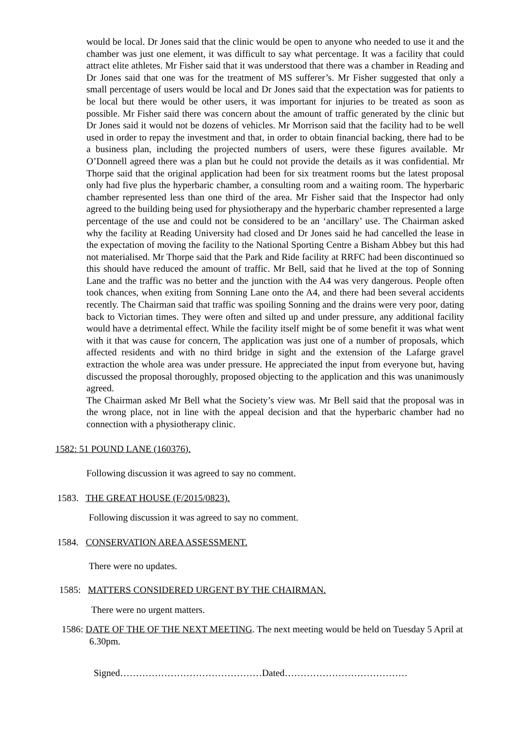would be local. Dr Jones said that the clinic would be open to anyone who needed to use it and the chamber was just one element, it was difficult to say what percentage. It was a facility that could attract elite athletes. Mr Fisher said that it was understood that there was a chamber in Reading and Dr Jones said that one was for the treatment of MS sufferer’s. Mr Fisher suggested that only a small percentage of users would be local and Dr Jones said that the expectation was for patients to be local but there would be other users, it was important for injuries to be treated as soon as possible. Mr Fisher said there was concern about the amount of traffic generated by the clinic but Dr Jones said it would not be dozens of vehicles. Mr Morrison said that the facility had to be well used in order to repay the investment and that, in order to obtain financial backing, there had to be a business plan, including the projected numbers of users, were these figures available. Mr O’Donnell agreed there was a plan but he could not provide the details as it was confidential. Mr Thorpe said that the original application had been for six treatment rooms but the latest proposal only had five plus the hyperbaric chamber, a consulting room and a waiting room. The hyperbaric chamber represented less than one third of the area. Mr Fisher said that the Inspector had only agreed to the building being used for physiotherapy and the hyperbaric chamber represented a large percentage of the use and could not be considered to be an ‘ancillary’ use. The Chairman asked why the facility at Reading University had closed and Dr Jones said he had cancelled the lease in the expectation of moving the facility to the National Sporting Centre a Bisham Abbey but this had not materialised. Mr Thorpe said that the Park and Ride facility at RRFC had been discontinued so this should have reduced the amount of traffic. Mr Bell, said that he lived at the top of Sonning Lane and the traffic was no better and the junction with the A4 was very dangerous. People often took chances, when exiting from Sonning Lane onto the A4, and there had been several accidents recently. The Chairman said that traffic was spoiling Sonning and the drains were very poor, dating back to Victorian times. They were often and silted up and under pressure, any additional facility would have a detrimental effect. While the facility itself might be of some benefit it was what went with it that was cause for concern, The application was just one of a number of proposals, which affected residents and with no third bridge in sight and the extension of the Lafarge gravel extraction the whole area was under pressure. He appreciated the input from everyone but, having discussed the proposal thoroughly, proposed objecting to the application and this was unanimously agreed.
The Chairman asked Mr Bell what the Society’s view was. Mr Bell said that the proposal was in the wrong place, not in line with the appeal decision and that the hyperbaric chamber had no connection with a physiotherapy clinic.
1582: 51 POUND LANE (160376).
Following discussion it was agreed to say no comment.
1583. THE GREAT HOUSE (F/2015/0823).
Following discussion it was agreed to say no comment.
1584. CONSERVATION AREA ASSESSMENT.
There were no updates.
1585: MATTERS CONSIDERED URGENT BY THE CHAIRMAN.
There were no urgent matters.
1586: DATE OF THE OF THE NEXT MEETING. The next meeting would be held on Tuesday 5 April at 6.30pm.
Signed………………………………………Dated…………………………………